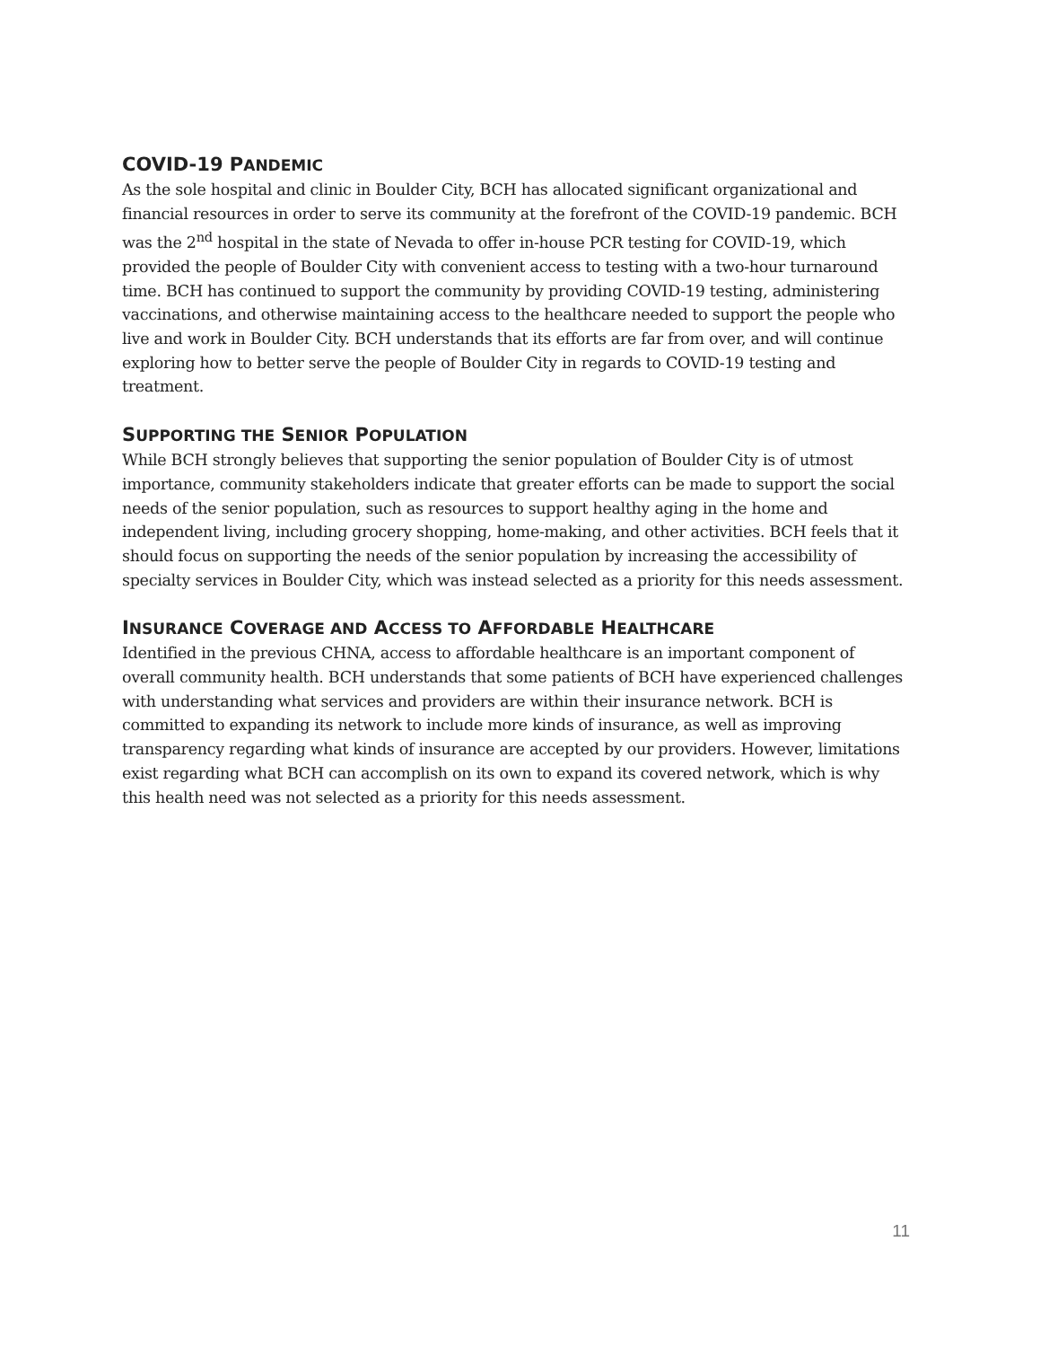COVID-19 PANDEMIC
As the sole hospital and clinic in Boulder City, BCH has allocated significant organizational and financial resources in order to serve its community at the forefront of the COVID-19 pandemic. BCH was the 2<sup>nd</sup> hospital in the state of Nevada to offer in-house PCR testing for COVID-19, which provided the people of Boulder City with convenient access to testing with a two-hour turnaround time. BCH has continued to support the community by providing COVID-19 testing, administering vaccinations, and otherwise maintaining access to the healthcare needed to support the people who live and work in Boulder City. BCH understands that its efforts are far from over, and will continue exploring how to better serve the people of Boulder City in regards to COVID-19 testing and treatment.
SUPPORTING THE SENIOR POPULATION
While BCH strongly believes that supporting the senior population of Boulder City is of utmost importance, community stakeholders indicate that greater efforts can be made to support the social needs of the senior population, such as resources to support healthy aging in the home and independent living, including grocery shopping, home-making, and other activities. BCH feels that it should focus on supporting the needs of the senior population by increasing the accessibility of specialty services in Boulder City, which was instead selected as a priority for this needs assessment.
INSURANCE COVERAGE AND ACCESS TO AFFORDABLE HEALTHCARE
Identified in the previous CHNA, access to affordable healthcare is an important component of overall community health. BCH understands that some patients of BCH have experienced challenges with understanding what services and providers are within their insurance network. BCH is committed to expanding its network to include more kinds of insurance, as well as improving transparency regarding what kinds of insurance are accepted by our providers. However, limitations exist regarding what BCH can accomplish on its own to expand its covered network, which is why this health need was not selected as a priority for this needs assessment.
11